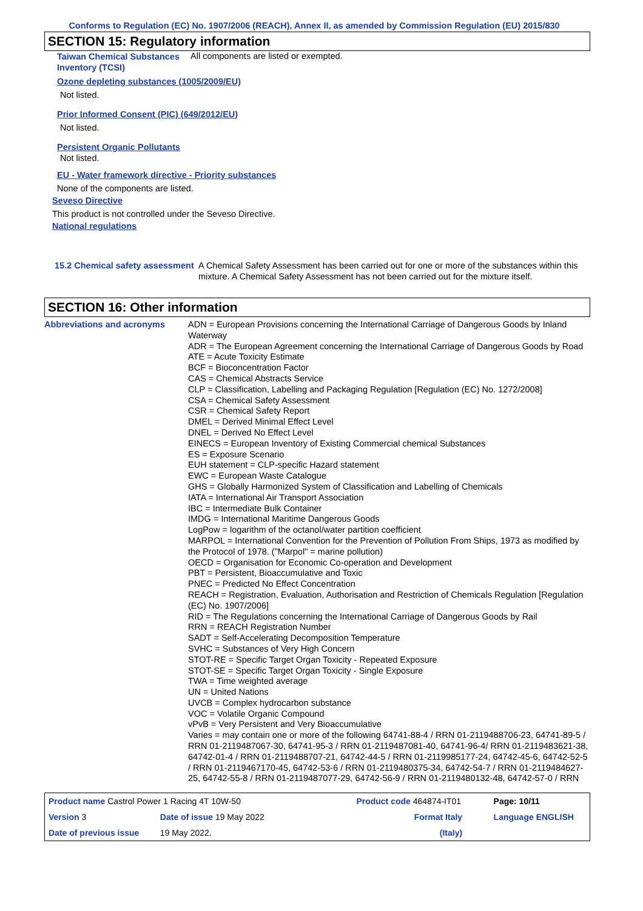Conforms to Regulation (EC) No. 1907/2006 (REACH), Annex II, as amended by Commission Regulation (EU) 2015/830
SECTION 15: Regulatory information
Taiwan Chemical Substances Inventory (TCSI)
All components are listed or exempted.
Ozone depleting substances (1005/2009/EU)
Not listed.
Prior Informed Consent (PIC) (649/2012/EU)
Not listed.
Persistent Organic Pollutants
Not listed.
EU - Water framework directive - Priority substances
None of the components are listed.
Seveso Directive
This product is not controlled under the Seveso Directive.
National regulations
15.2 Chemical safety assessment
A Chemical Safety Assessment has been carried out for one or more of the substances within this mixture. A Chemical Safety Assessment has not been carried out for the mixture itself.
SECTION 16: Other information
Abbreviations and acronyms
ADN = European Provisions concerning the International Carriage of Dangerous Goods by Inland Waterway
ADR = The European Agreement concerning the International Carriage of Dangerous Goods by Road
ATE = Acute Toxicity Estimate
BCF = Bioconcentration Factor
CAS = Chemical Abstracts Service
CLP = Classification, Labelling and Packaging Regulation [Regulation (EC) No. 1272/2008]
CSA = Chemical Safety Assessment
CSR = Chemical Safety Report
DMEL = Derived Minimal Effect Level
DNEL = Derived No Effect Level
EINECS = European Inventory of Existing Commercial chemical Substances
ES = Exposure Scenario
EUH statement = CLP-specific Hazard statement
EWC = European Waste Catalogue
GHS = Globally Harmonized System of Classification and Labelling of Chemicals
IATA = International Air Transport Association
IBC = Intermediate Bulk Container
IMDG = International Maritime Dangerous Goods
LogPow = logarithm of the octanol/water partition coefficient
MARPOL = International Convention for the Prevention of Pollution From Ships, 1973 as modified by the Protocol of 1978. ("Marpol" = marine pollution)
OECD = Organisation for Economic Co-operation and Development
PBT = Persistent, Bioaccumulative and Toxic
PNEC = Predicted No Effect Concentration
REACH = Registration, Evaluation, Authorisation and Restriction of Chemicals Regulation [Regulation (EC) No. 1907/2006]
RID = The Regulations concerning the International Carriage of Dangerous Goods by Rail
RRN = REACH Registration Number
SADT = Self-Accelerating Decomposition Temperature
SVHC = Substances of Very High Concern
STOT-RE = Specific Target Organ Toxicity - Repeated Exposure
STOT-SE = Specific Target Organ Toxicity - Single Exposure
TWA = Time weighted average
UN = United Nations
UVCB = Complex hydrocarbon substance
VOC = Volatile Organic Compound
vPvB = Very Persistent and Very Bioaccumulative
Varies = may contain one or more of the following 64741-88-4 / RRN 01-2119488706-23, 64741-89-5 / RRN 01-2119487067-30, 64741-95-3 / RRN 01-2119487081-40, 64741-96-4/ RRN 01-2119483621-38, 64742-01-4 / RRN 01-2119488707-21, 64742-44-5 / RRN 01-2119985177-24, 64742-45-6, 64742-52-5 / RRN 01-2119467170-45, 64742-53-6 / RRN 01-2119480375-34, 64742-54-7 / RRN 01-2119484627-25, 64742-55-8 / RRN 01-2119487077-29, 64742-56-9 / RRN 01-2119480132-48, 64742-57-0 / RRN
| Product name Castrol Power 1 Racing 4T 10W-50 | | Product code 464874-IT01 | | Page: 10/11 |
| Version 3 | Date of issue 19 May 2022 | Format Italy | | Language ENGLISH |
| Date of previous issue | 19 May 2022. | (Italy) | | |